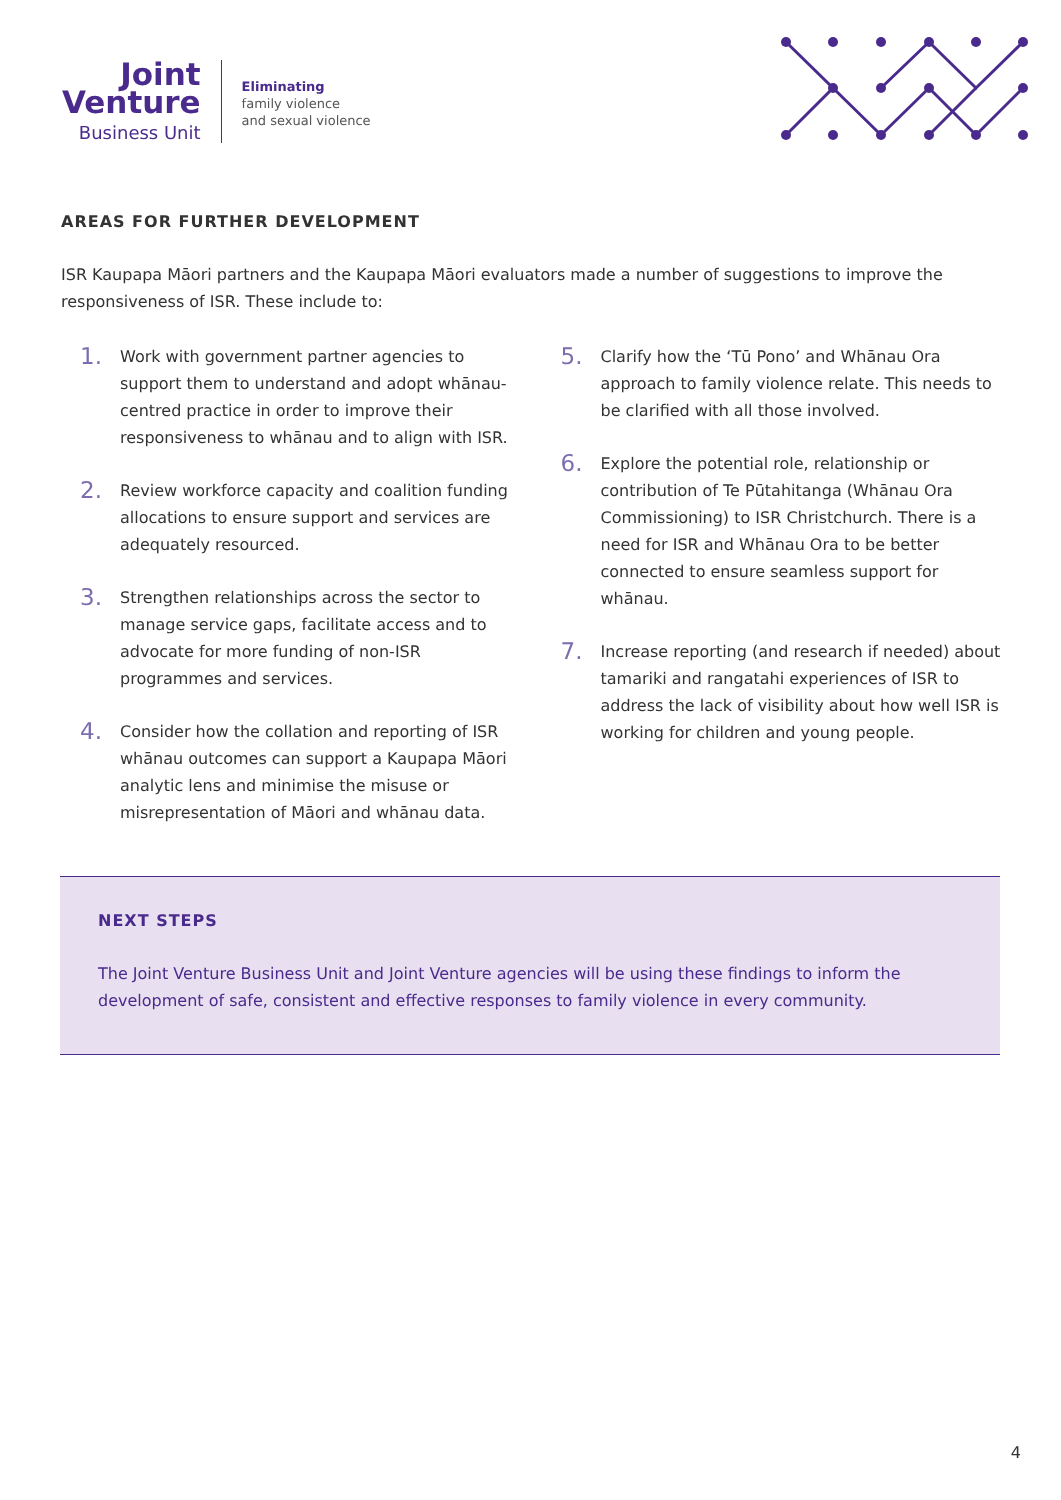Joint
Venture
Business Unit
Eliminating
family violence
and sexual violence
AREAS FOR FURTHER DEVELOPMENT
ISR Kaupapa Māori partners and the Kaupapa Māori evaluators made a number of suggestions to improve the responsiveness of ISR. These include to:
1. Work with government partner agencies to support them to understand and adopt whānau-centred practice in order to improve their responsiveness to whānau and to align with ISR.
2. Review workforce capacity and coalition funding allocations to ensure support and services are adequately resourced.
3. Strengthen relationships across the sector to manage service gaps, facilitate access and to advocate for more funding of non-ISR programmes and services.
4. Consider how the collation and reporting of ISR whānau outcomes can support a Kaupapa Māori analytic lens and minimise the misuse or misrepresentation of Māori and whānau data.
5. Clarify how the ‘Tū Pono’ and Whānau Ora approach to family violence relate. This needs to be clarified with all those involved.
6. Explore the potential role, relationship or contribution of Te Pūtahitanga (Whānau Ora Commissioning) to ISR Christchurch. There is a need for ISR and Whānau Ora to be better connected to ensure seamless support for whānau.
7. Increase reporting (and research if needed) about tamariki and rangatahi experiences of ISR to address the lack of visibility about how well ISR is working for children and young people.
NEXT STEPS
The Joint Venture Business Unit and Joint Venture agencies will be using these findings to inform the development of safe, consistent and effective responses to family violence in every community.
4